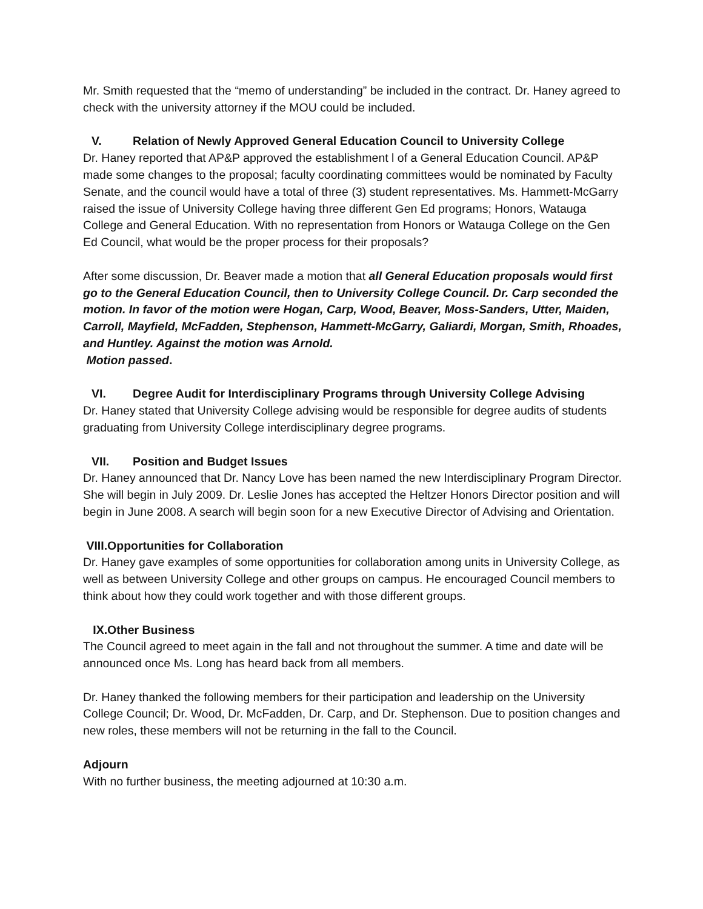Mr. Smith requested that the “memo of understanding” be included in the contract. Dr. Haney agreed to check with the university attorney if the MOU could be included.
V. Relation of Newly Approved General Education Council to University College
Dr. Haney reported that AP&P approved the establishment l of a General Education Council. AP&P made some changes to the proposal; faculty coordinating committees would be nominated by Faculty Senate, and the council would have a total of three (3) student representatives. Ms. Hammett-McGarry raised the issue of University College having three different Gen Ed programs; Honors, Watauga College and General Education. With no representation from Honors or Watauga College on the Gen Ed Council, what would be the proper process for their proposals?
After some discussion, Dr. Beaver made a motion that all General Education proposals would first go to the General Education Council, then to University College Council. Dr. Carp seconded the motion. In favor of the motion were Hogan, Carp, Wood, Beaver, Moss-Sanders, Utter, Maiden, Carroll, Mayfield, McFadden, Stephenson, Hammett-McGarry, Galiardi, Morgan, Smith, Rhoades, and Huntley. Against the motion was Arnold.
Motion passed.
VI. Degree Audit for Interdisciplinary Programs through University College Advising
Dr. Haney stated that University College advising would be responsible for degree audits of students graduating from University College interdisciplinary degree programs.
VII. Position and Budget Issues
Dr. Haney announced that Dr. Nancy Love has been named the new Interdisciplinary Program Director. She will begin in July 2009. Dr. Leslie Jones has accepted the Heltzer Honors Director position and will begin in June 2008. A search will begin soon for a new Executive Director of Advising and Orientation.
VIII.Opportunities for Collaboration
Dr. Haney gave examples of some opportunities for collaboration among units in University College, as well as between University College and other groups on campus. He encouraged Council members to think about how they could work together and with those different groups.
IX.Other Business
The Council agreed to meet again in the fall and not throughout the summer. A time and date will be announced once Ms. Long has heard back from all members.
Dr. Haney thanked the following members for their participation and leadership on the University College Council; Dr. Wood, Dr. McFadden, Dr. Carp, and Dr. Stephenson. Due to position changes and new roles, these members will not be returning in the fall to the Council.
Adjourn
With no further business, the meeting adjourned at 10:30 a.m.